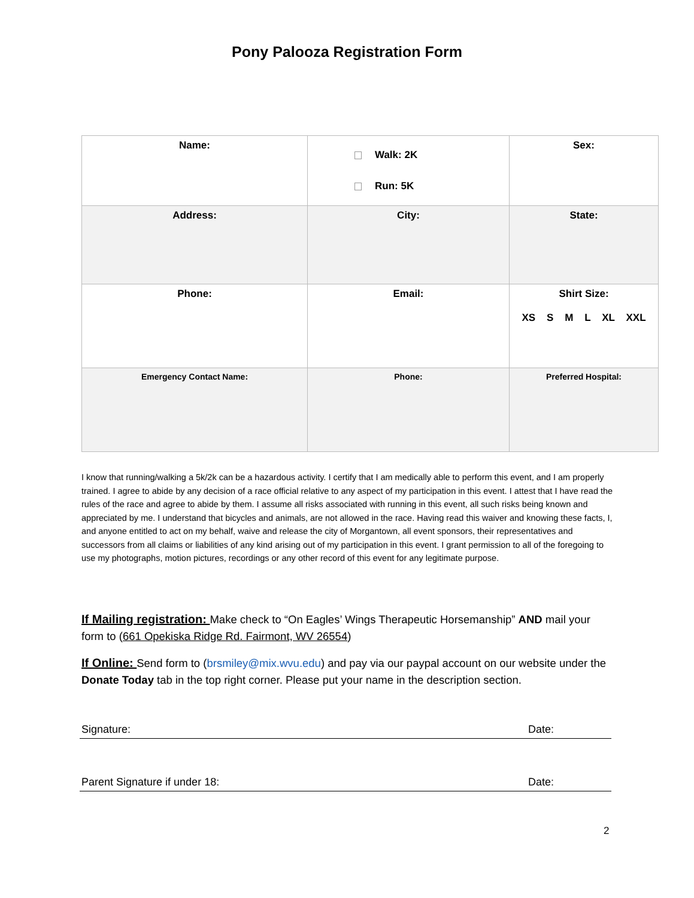Pony Palooza Registration Form
| Name: | Walk: 2K Run: 5K | Sex: |
| Address: | City: | State: |
| Phone: | Email: | Shirt Size: XS S M L XL XXL |
| Emergency Contact Name: | Phone: | Preferred Hospital: |
I know that running/walking a 5k/2k can be a hazardous activity. I certify that I am medically able to perform this event, and I am properly trained. I agree to abide by any decision of a race official relative to any aspect of my participation in this event. I attest that I have read the rules of the race and agree to abide by them. I assume all risks associated with running in this event, all such risks being known and appreciated by me. I understand that bicycles and animals, are not allowed in the race. Having read this waiver and knowing these facts, I, and anyone entitled to act on my behalf, waive and release the city of Morgantown, all event sponsors, their representatives and successors from all claims or liabilities of any kind arising out of my participation in this event. I grant permission to all of the foregoing to use my photographs, motion pictures, recordings or any other record of this event for any legitimate purpose.
If Mailing registration: Make check to “On Eagles’ Wings Therapeutic Horsemanship” AND mail your form to (661 Opekiska Ridge Rd. Fairmont, WV 26554)
If Online: Send form to (brsmiley@mix.wvu.edu) and pay via our paypal account on our website under the Donate Today tab in the top right corner. Please put your name in the description section.
Signature: Date:
Parent Signature if under 18: Date:
2